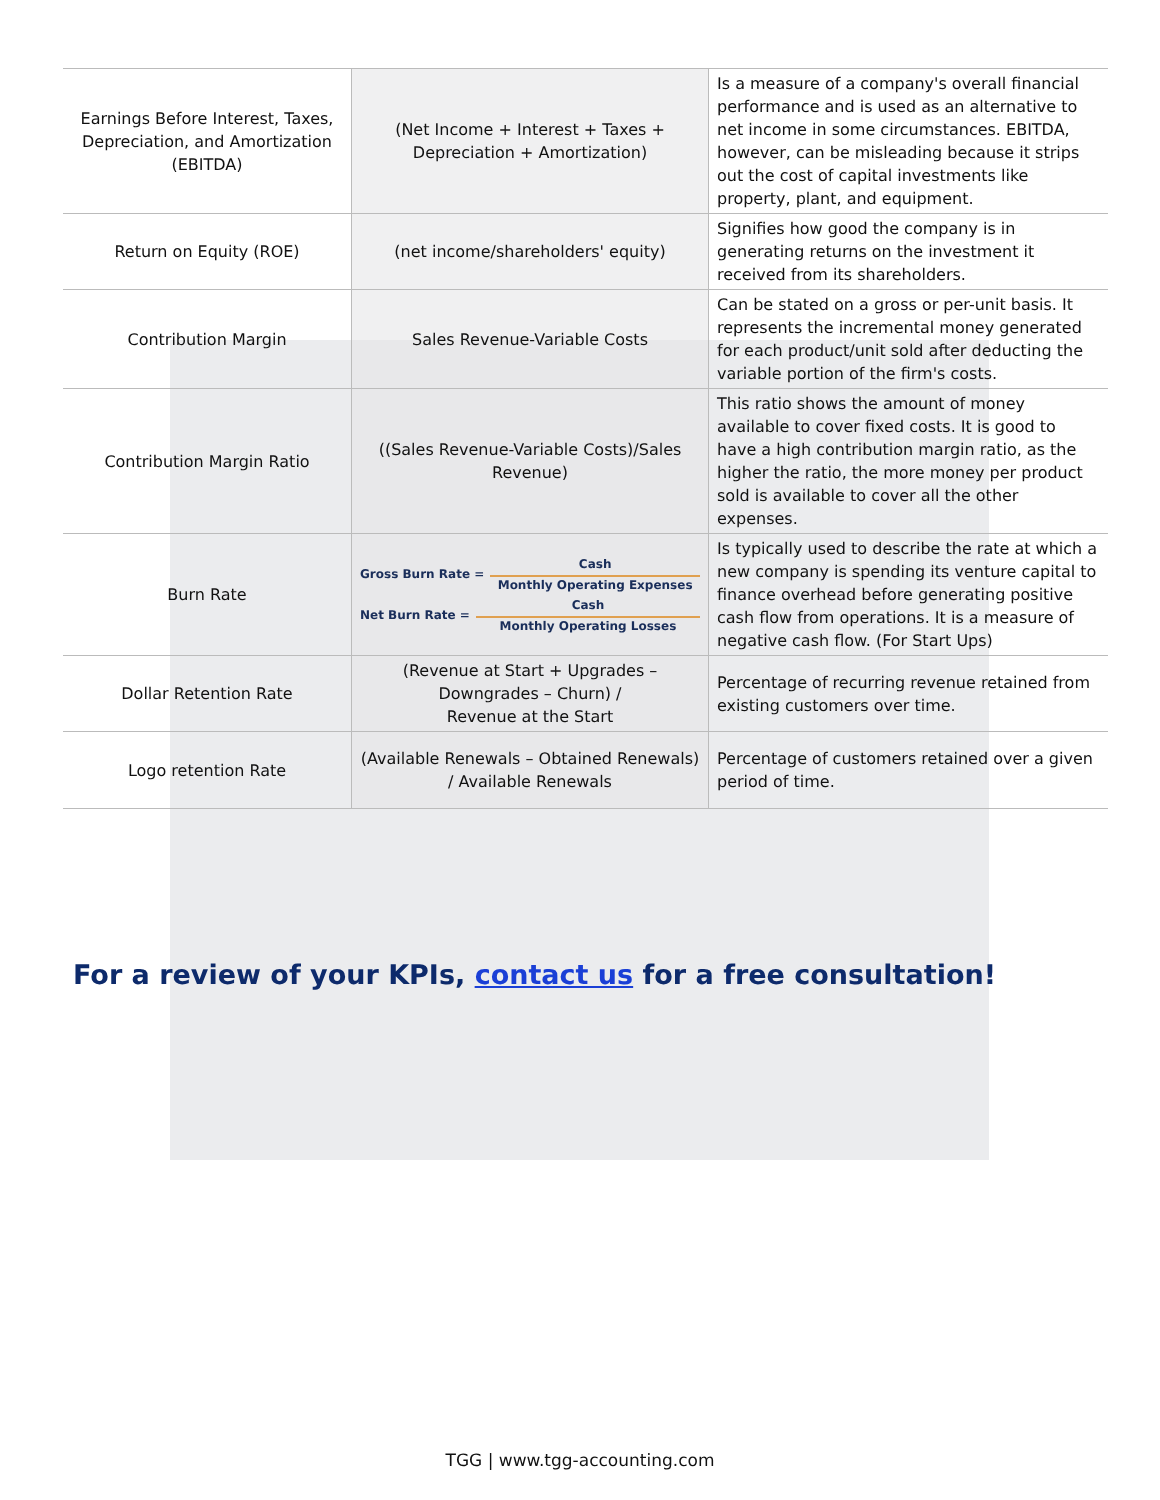| Earnings Before Interest, Taxes, Depreciation, and Amortization (EBITDA) | (Net Income + Interest + Taxes + Depreciation + Amortization) | Is a measure of a company's overall financial performance and is used as an alternative to net income in some circumstances. EBITDA, however, can be misleading because it strips out the cost of capital investments like property, plant, and equipment. |
| Return on Equity (ROE) | (net income/shareholders' equity) | Signifies how good the company is in generating returns on the investment it received from its shareholders. |
| Contribution Margin | Sales Revenue-Variable Costs | Can be stated on a gross or per-unit basis. It represents the incremental money generated for each product/unit sold after deducting the variable portion of the firm's costs. |
| Contribution Margin Ratio | ((Sales Revenue-Variable Costs)/Sales Revenue) | This ratio shows the amount of money available to cover fixed costs. It is good to have a high contribution margin ratio, as the higher the ratio, the more money per product sold is available to cover all the other expenses. |
| Burn Rate | Gross Burn Rate = Cash Monthly Operating Expenses Net Burn Rate = Cash Monthly Operating Losses | Is typically used to describe the rate at which a new company is spending its venture capital to finance overhead before generating positive cash flow from operations. It is a measure of negative cash flow. (For Start Ups) |
| Dollar Retention Rate | (Revenue at Start + Upgrades – Downgrades – Churn) / Revenue at the Start | Percentage of recurring revenue retained from existing customers over time. |
| Logo retention Rate | (Available Renewals – Obtained Renewals) / Available Renewals | Percentage of customers retained over a given period of time. |
For a review of your KPIs, contact us for a free consultation!
TGG | www.tgg-accounting.com